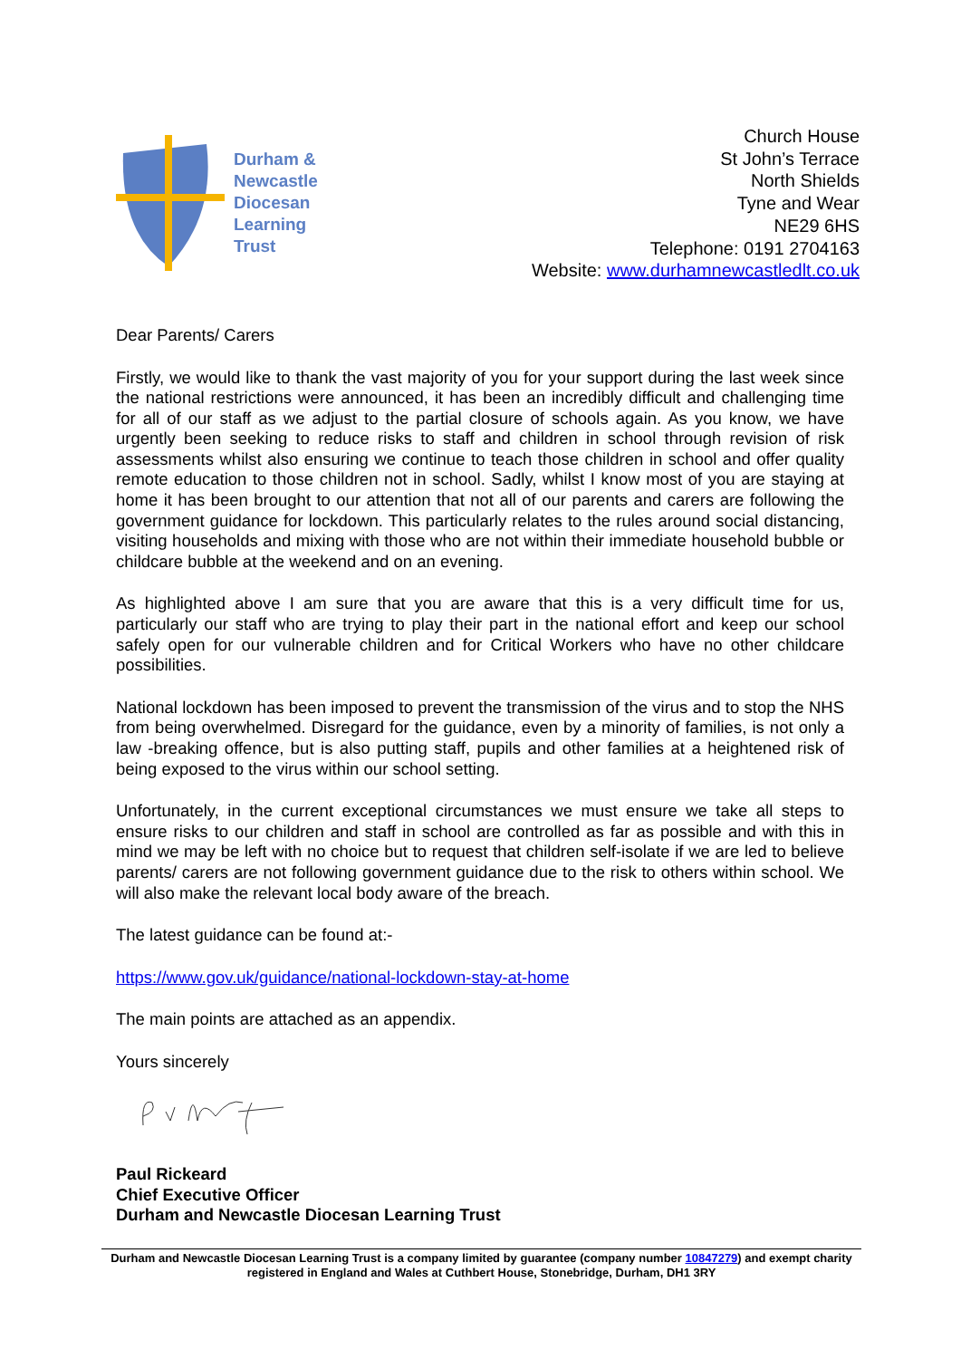Durham &
Newcastle
Diocesan
Learning
Trust
Church House
St John’s Terrace
North Shields
Tyne and Wear
NE29 6HS
Telephone: 0191 2704163
Website: www.durhamnewcastledlt.co.uk
Dear Parents/ Carers
Firstly, we would like to thank the vast majority of you for your support during the last week since the national restrictions were announced, it has been an incredibly difficult and challenging time for all of our staff as we adjust to the partial closure of schools again. As you know, we have urgently been seeking to reduce risks to staff and children in school through revision of risk assessments whilst also ensuring we continue to teach those children in school and offer quality remote education to those children not in school. Sadly, whilst I know most of you are staying at home it has been brought to our attention that not all of our parents and carers are following the government guidance for lockdown. This particularly relates to the rules around social distancing, visiting households and mixing with those who are not within their immediate household bubble or childcare bubble at the weekend and on an evening.
As highlighted above I am sure that you are aware that this is a very difficult time for us, particularly our staff who are trying to play their part in the national effort and keep our school safely open for our vulnerable children and for Critical Workers who have no other childcare possibilities.
National lockdown has been imposed to prevent the transmission of the virus and to stop the NHS from being overwhelmed. Disregard for the guidance, even by a minority of families, is not only a law -breaking offence, but is also putting staff, pupils and other families at a heightened risk of being exposed to the virus within our school setting.
Unfortunately, in the current exceptional circumstances we must ensure we take all steps to ensure risks to our children and staff in school are controlled as far as possible and with this in mind we may be left with no choice but to request that children self-isolate if we are led to believe parents/ carers are not following government guidance due to the risk to others within school. We will also make the relevant local body aware of the breach.
The latest guidance can be found at:-
https://www.gov.uk/guidance/national-lockdown-stay-at-home
The main points are attached as an appendix.
Yours sincerely
Paul Rickeard
Chief Executive Officer
Durham and Newcastle Diocesan Learning Trust
Durham and Newcastle Diocesan Learning Trust is a company limited by guarantee (company number 10847279) and exempt charity registered in England and Wales at Cuthbert House, Stonebridge, Durham, DH1 3RY